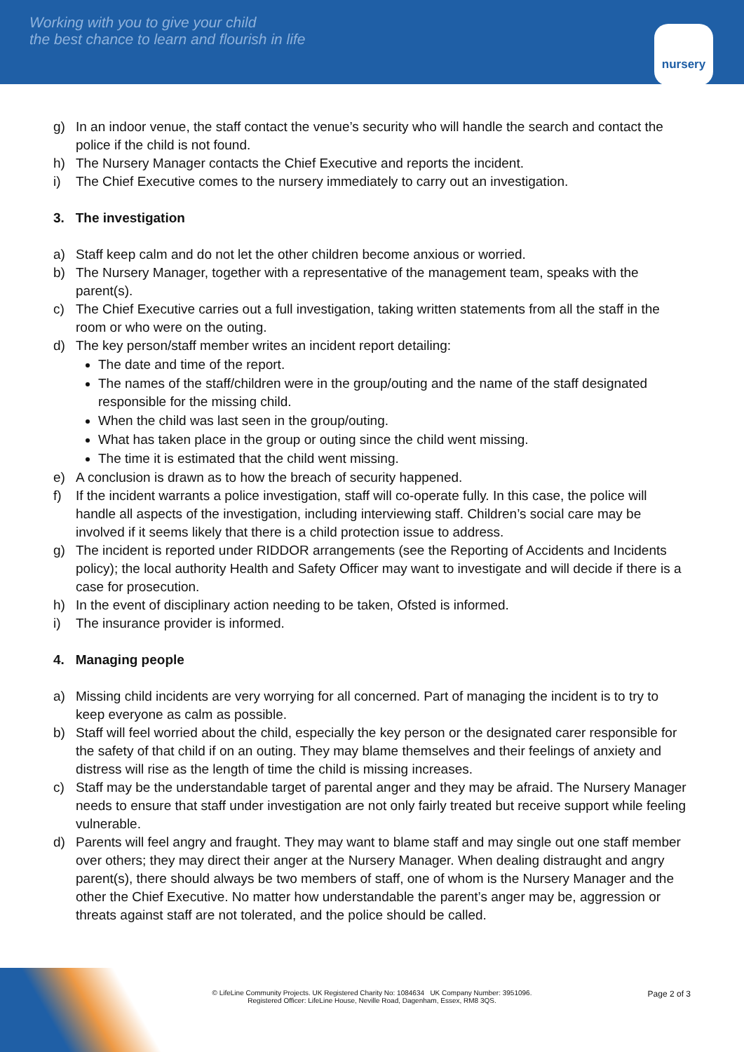Working with you to give your child
the best chance to learn and flourish in life
nursery
g) In an indoor venue, the staff contact the venue’s security who will handle the search and contact the police if the child is not found.
h) The Nursery Manager contacts the Chief Executive and reports the incident.
i) The Chief Executive comes to the nursery immediately to carry out an investigation.
3. The investigation
a) Staff keep calm and do not let the other children become anxious or worried.
b) The Nursery Manager, together with a representative of the management team, speaks with the parent(s).
c) The Chief Executive carries out a full investigation, taking written statements from all the staff in the room or who were on the outing.
d) The key person/staff member writes an incident report detailing:
The date and time of the report.
The names of the staff/children were in the group/outing and the name of the staff designated responsible for the missing child.
When the child was last seen in the group/outing.
What has taken place in the group or outing since the child went missing.
The time it is estimated that the child went missing.
e) A conclusion is drawn as to how the breach of security happened.
f) If the incident warrants a police investigation, staff will co-operate fully. In this case, the police will handle all aspects of the investigation, including interviewing staff. Children’s social care may be involved if it seems likely that there is a child protection issue to address.
g) The incident is reported under RIDDOR arrangements (see the Reporting of Accidents and Incidents policy); the local authority Health and Safety Officer may want to investigate and will decide if there is a case for prosecution.
h) In the event of disciplinary action needing to be taken, Ofsted is informed.
i) The insurance provider is informed.
4. Managing people
a) Missing child incidents are very worrying for all concerned. Part of managing the incident is to try to keep everyone as calm as possible.
b) Staff will feel worried about the child, especially the key person or the designated carer responsible for the safety of that child if on an outing. They may blame themselves and their feelings of anxiety and distress will rise as the length of time the child is missing increases.
c) Staff may be the understandable target of parental anger and they may be afraid. The Nursery Manager needs to ensure that staff under investigation are not only fairly treated but receive support while feeling vulnerable.
d) Parents will feel angry and fraught. They may want to blame staff and may single out one staff member over others; they may direct their anger at the Nursery Manager. When dealing distraught and angry parent(s), there should always be two members of staff, one of whom is the Nursery Manager and the other the Chief Executive. No matter how understandable the parent’s anger may be, aggression or threats against staff are not tolerated, and the police should be called.
Page 2 of 3
© LifeLine Community Projects. UK Registered Charity No: 1084634 UK Company Number: 3951096.
Registered Officer: LifeLine House, Neville Road, Dagenham, Essex, RM8 3QS.